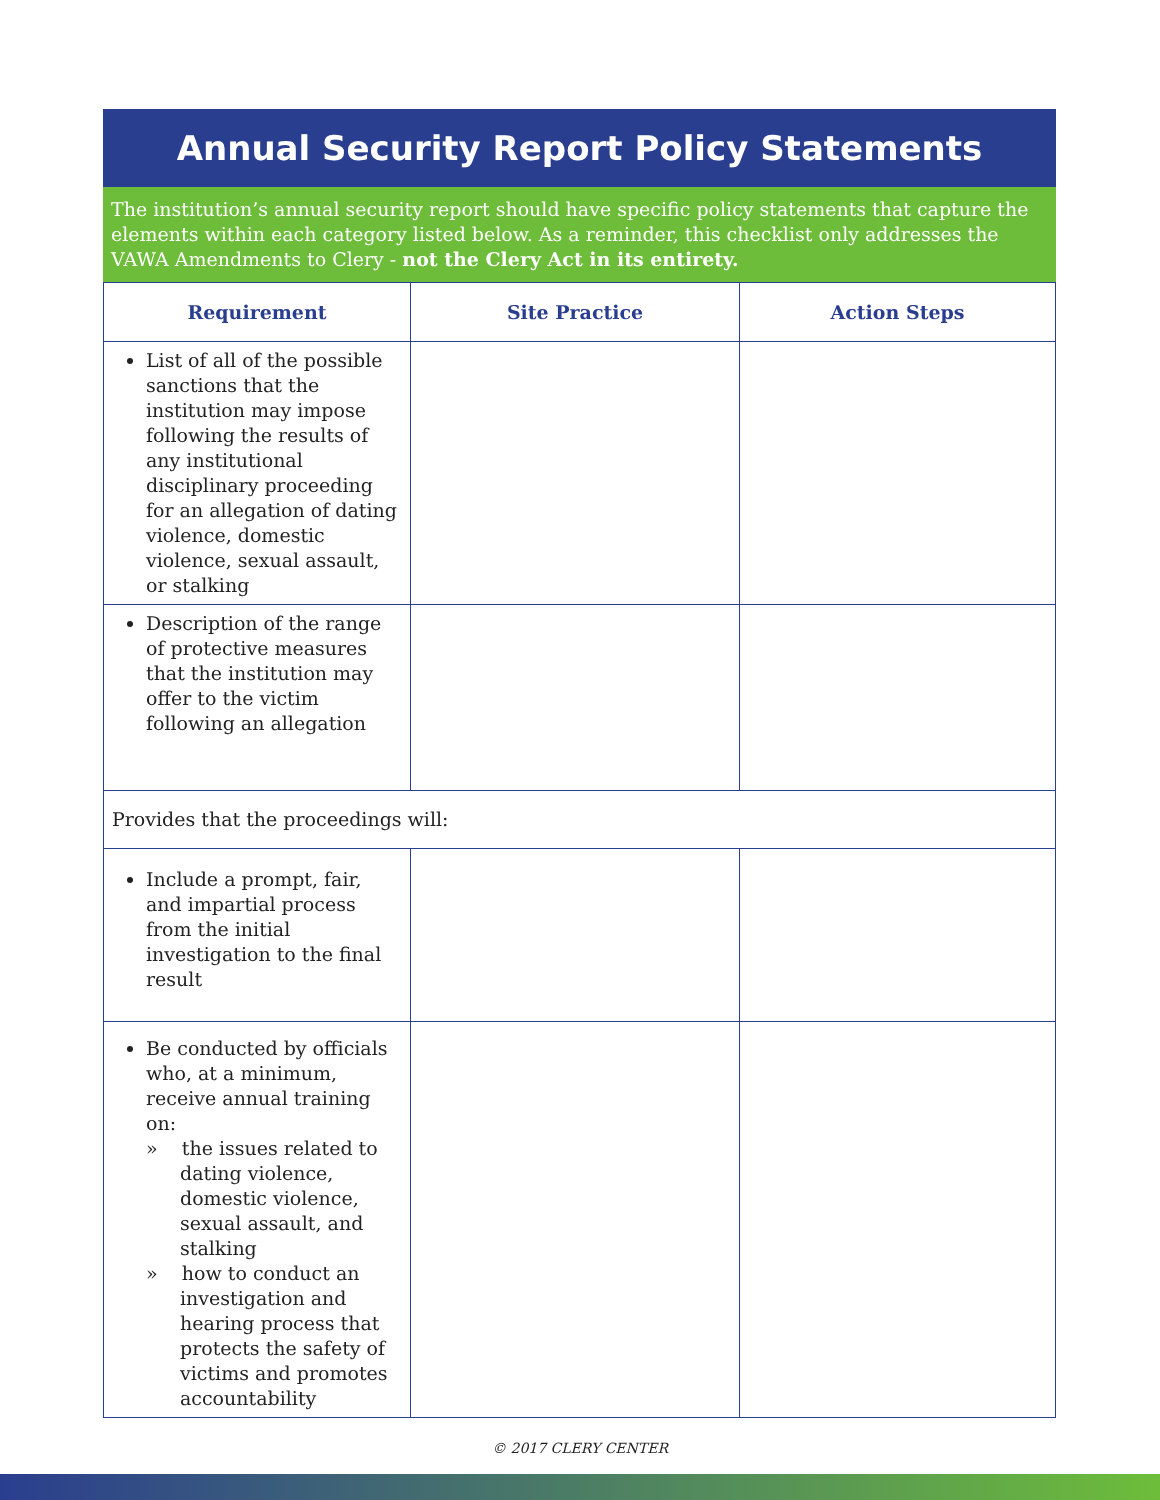Annual Security Report Policy Statements
The institution’s annual security report should have specific policy statements that capture the elements within each category listed below. As a reminder, this checklist only addresses the VAWA Amendments to Clery - not the Clery Act in its entirety.
| Requirement | Site Practice | Action Steps |
| --- | --- | --- |
| List of all of the possible sanctions that the institution may impose following the results of any institutional disciplinary proceeding for an allegation of dating violence, domestic violence, sexual assault, or stalking | | |
| Description of the range of protective measures that the institution may offer to the victim following an allegation | | |
| Provides that the proceedings will: | | |
| Include a prompt, fair, and impartial process from the initial investigation to the final result | | |
| Be conducted by officials who, at a minimum, receive annual training on: » the issues related to dating violence, domestic violence, sexual assault, and stalking » how to conduct an investigation and hearing process that protects the safety of victims and promotes accountability | | |
© 2017 CLERY CENTER